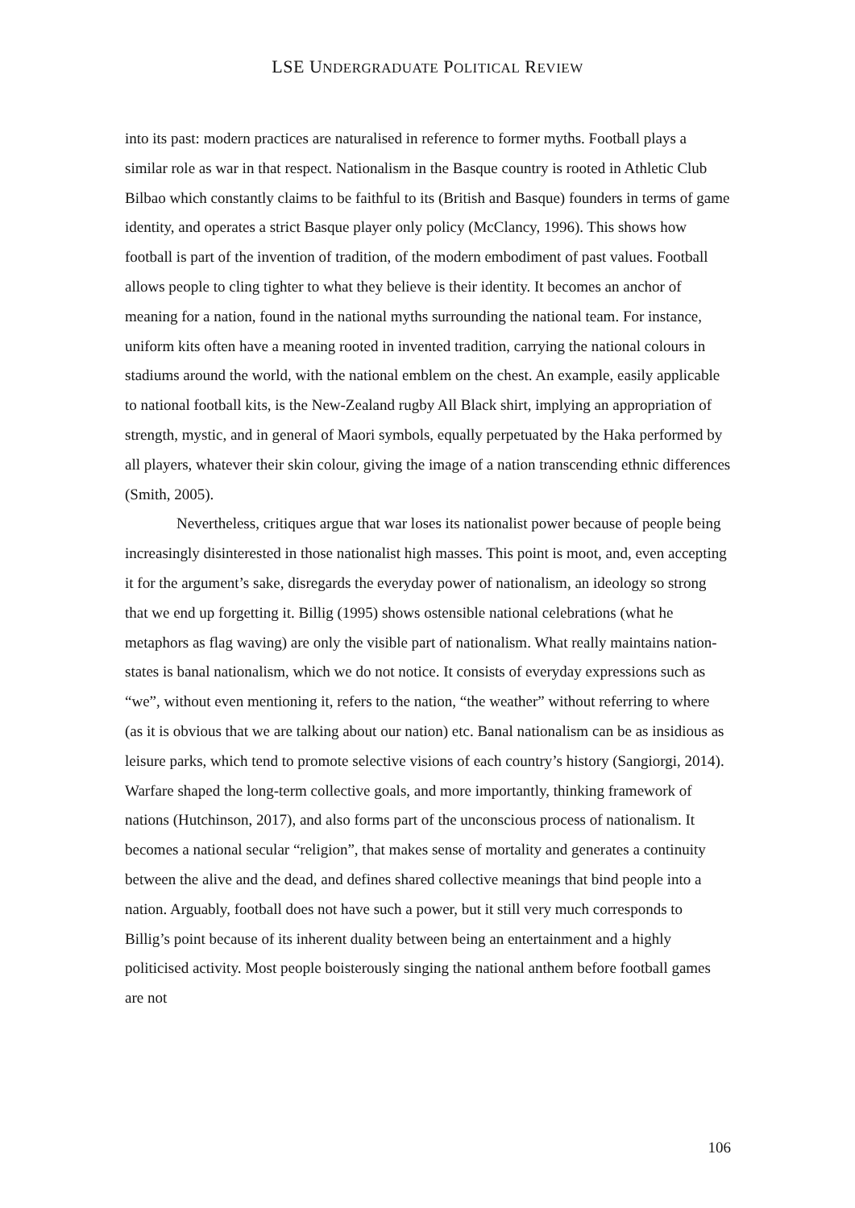LSE UNDERGRADUATE POLITICAL REVIEW
into its past: modern practices are naturalised in reference to former myths. Football plays a similar role as war in that respect. Nationalism in the Basque country is rooted in Athletic Club Bilbao which constantly claims to be faithful to its (British and Basque) founders in terms of game identity, and operates a strict Basque player only policy (McClancy, 1996). This shows how football is part of the invention of tradition, of the modern embodiment of past values. Football allows people to cling tighter to what they believe is their identity. It becomes an anchor of meaning for a nation, found in the national myths surrounding the national team. For instance, uniform kits often have a meaning rooted in invented tradition, carrying the national colours in stadiums around the world, with the national emblem on the chest. An example, easily applicable to national football kits, is the New-Zealand rugby All Black shirt, implying an appropriation of strength, mystic, and in general of Maori symbols, equally perpetuated by the Haka performed by all players, whatever their skin colour, giving the image of a nation transcending ethnic differences (Smith, 2005).
Nevertheless, critiques argue that war loses its nationalist power because of people being increasingly disinterested in those nationalist high masses. This point is moot, and, even accepting it for the argument’s sake, disregards the everyday power of nationalism, an ideology so strong that we end up forgetting it. Billig (1995) shows ostensible national celebrations (what he metaphors as flag waving) are only the visible part of nationalism. What really maintains nation-states is banal nationalism, which we do not notice. It consists of everyday expressions such as “we”, without even mentioning it, refers to the nation, “the weather” without referring to where (as it is obvious that we are talking about our nation) etc. Banal nationalism can be as insidious as leisure parks, which tend to promote selective visions of each country’s history (Sangiorgi, 2014). Warfare shaped the long-term collective goals, and more importantly, thinking framework of nations (Hutchinson, 2017), and also forms part of the unconscious process of nationalism. It becomes a national secular “religion”, that makes sense of mortality and generates a continuity between the alive and the dead, and defines shared collective meanings that bind people into a nation. Arguably, football does not have such a power, but it still very much corresponds to Billig’s point because of its inherent duality between being an entertainment and a highly politicised activity. Most people boisterously singing the national anthem before football games are not
106